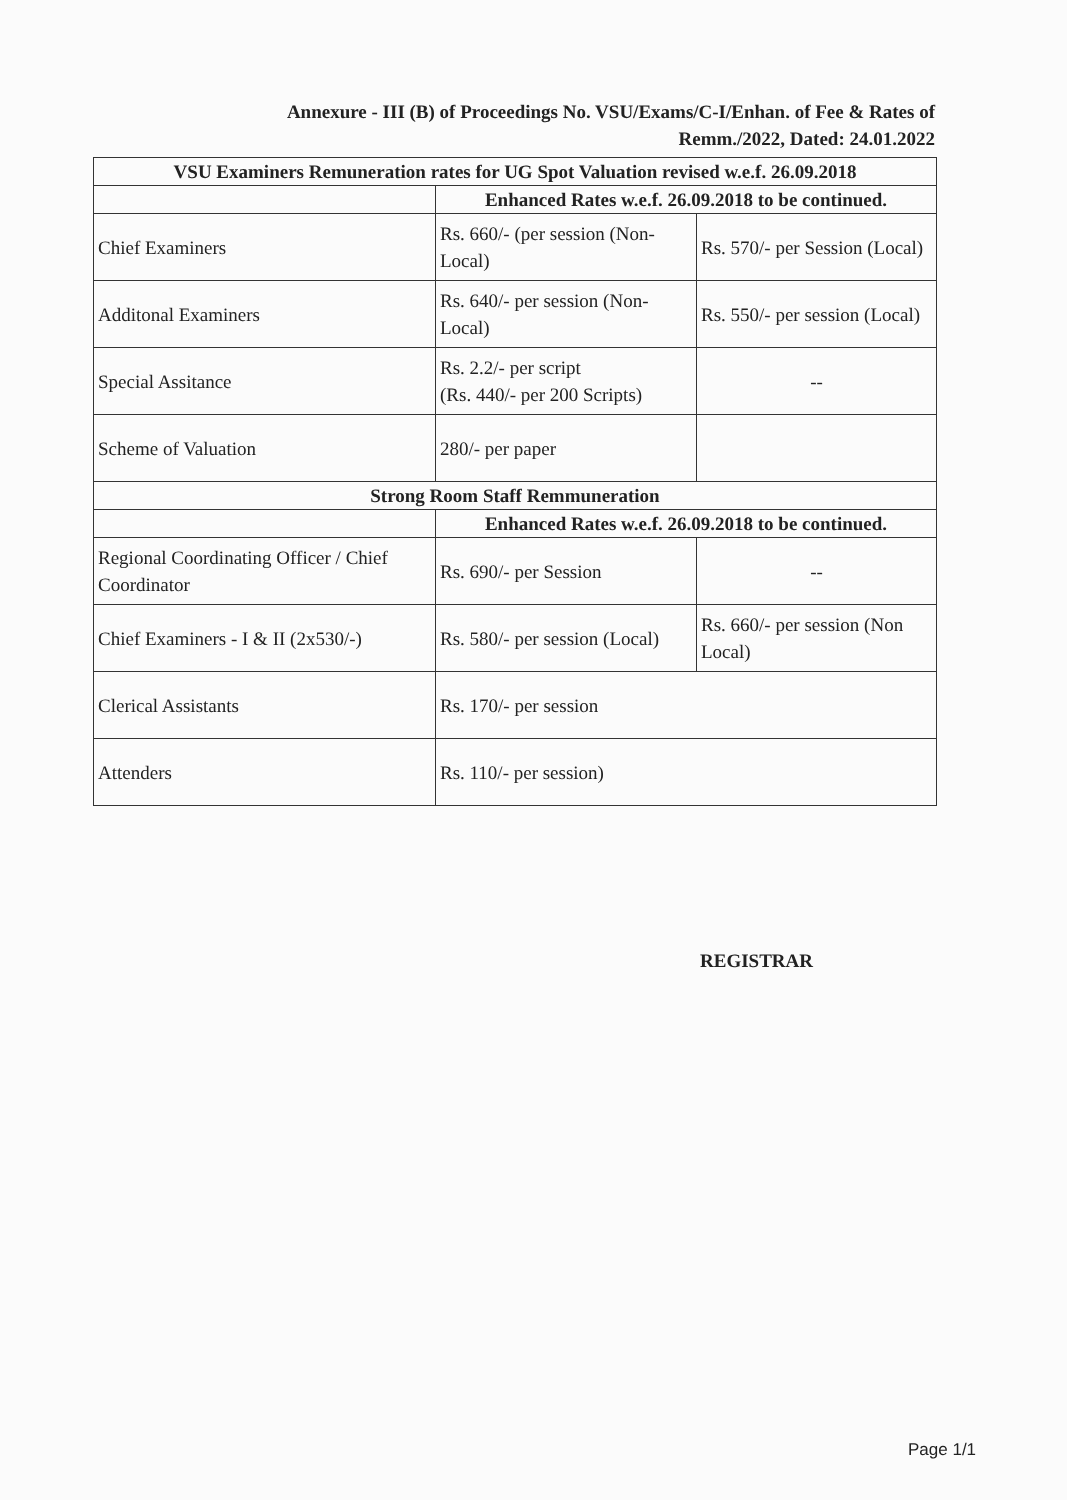Annexure - III (B) of Proceedings No. VSU/Exams/C-I/Enhan. of Fee & Rates of
Remm./2022, Dated: 24.01.2022
| VSU Examiners Remuneration rates for UG Spot Valuation revised w.e.f. 26.09.2018 | | |
| --- | --- | --- |
| | Enhanced Rates w.e.f. 26.09.2018 to be continued. | |
| Chief Examiners | Rs. 660/- (per session (Non-Local) | Rs. 570/- per Session (Local) |
| Additonal Examiners | Rs. 640/- per session (Non-Local) | Rs. 550/- per session (Local) |
| Special Assitance | Rs. 2.2/- per script (Rs. 440/- per 200 Scripts) | -- |
| Scheme of Valuation | 280/- per paper | |
| Strong Room Staff Remmuneration | | |
| | Enhanced Rates w.e.f. 26.09.2018 to be continued. | |
| Regional Coordinating Officer / Chief Coordinator | Rs. 690/- per Session | -- |
| Chief Examiners - I & II (2x530/-) | Rs. 580/- per session (Local) | Rs. 660/- per session (Non Local) |
| Clerical Assistants | Rs. 170/- per session | |
| Attenders | Rs. 110/- per session) | |
REGISTRAR
Page 1/1